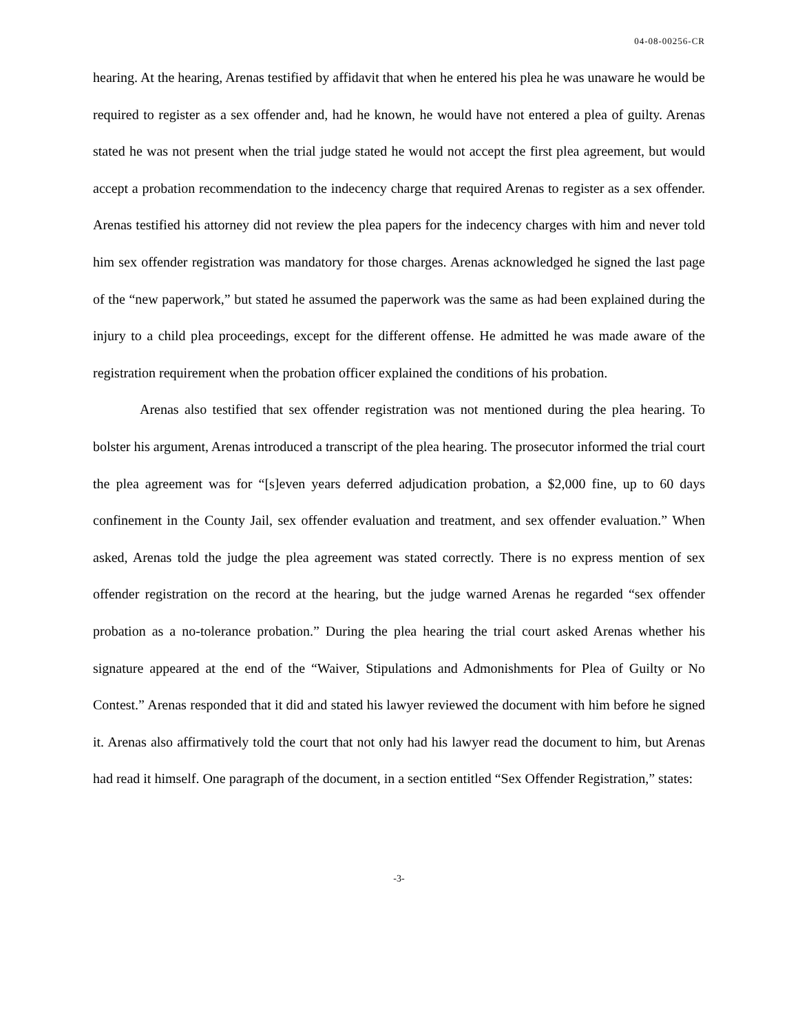04-08-00256-CR
hearing. At the hearing, Arenas testified by affidavit that when he entered his plea he was unaware he would be required to register as a sex offender and, had he known, he would have not entered a plea of guilty. Arenas stated he was not present when the trial judge stated he would not accept the first plea agreement, but would accept a probation recommendation to the indecency charge that required Arenas to register as a sex offender. Arenas testified his attorney did not review the plea papers for the indecency charges with him and never told him sex offender registration was mandatory for those charges. Arenas acknowledged he signed the last page of the “new paperwork,” but stated he assumed the paperwork was the same as had been explained during the injury to a child plea proceedings, except for the different offense. He admitted he was made aware of the registration requirement when the probation officer explained the conditions of his probation.
Arenas also testified that sex offender registration was not mentioned during the plea hearing. To bolster his argument, Arenas introduced a transcript of the plea hearing. The prosecutor informed the trial court the plea agreement was for “[s]even years deferred adjudication probation, a $2,000 fine, up to 60 days confinement in the County Jail, sex offender evaluation and treatment, and sex offender evaluation.” When asked, Arenas told the judge the plea agreement was stated correctly. There is no express mention of sex offender registration on the record at the hearing, but the judge warned Arenas he regarded “sex offender probation as a no-tolerance probation.” During the plea hearing the trial court asked Arenas whether his signature appeared at the end of the “Waiver, Stipulations and Admonishments for Plea of Guilty or No Contest.” Arenas responded that it did and stated his lawyer reviewed the document with him before he signed it. Arenas also affirmatively told the court that not only had his lawyer read the document to him, but Arenas had read it himself. One paragraph of the document, in a section entitled “Sex Offender Registration,” states:
-3-